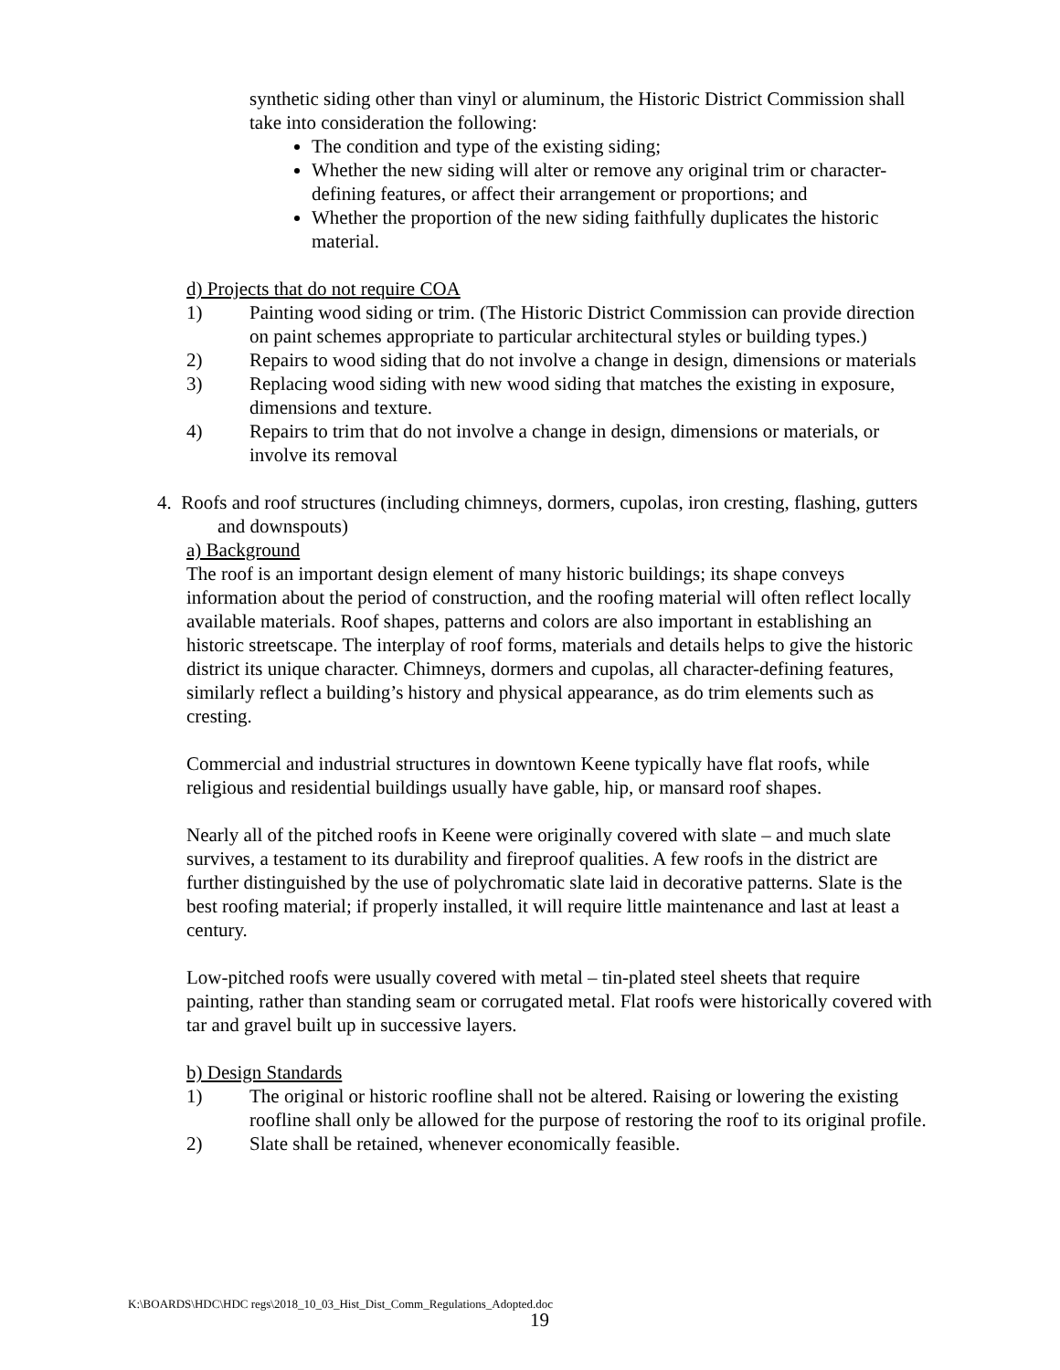synthetic siding other than vinyl or aluminum, the Historic District Commission shall take into consideration the following:
The condition and type of the existing siding;
Whether the new siding will alter or remove any original trim or character-defining features, or affect their arrangement or proportions; and
Whether the proportion of the new siding faithfully duplicates the historic material.
d) Projects that do not require COA
1) Painting wood siding or trim. (The Historic District Commission can provide direction on paint schemes appropriate to particular architectural styles or building types.)
2) Repairs to wood siding that do not involve a change in design, dimensions or materials
3) Replacing wood siding with new wood siding that matches the existing in exposure, dimensions and texture.
4) Repairs to trim that do not involve a change in design, dimensions or materials, or involve its removal
4. Roofs and roof structures (including chimneys, dormers, cupolas, iron cresting, flashing, gutters and downspouts)
a) Background
The roof is an important design element of many historic buildings; its shape conveys information about the period of construction, and the roofing material will often reflect locally available materials. Roof shapes, patterns and colors are also important in establishing an historic streetscape. The interplay of roof forms, materials and details helps to give the historic district its unique character. Chimneys, dormers and cupolas, all character-defining features, similarly reflect a building’s history and physical appearance, as do trim elements such as cresting.
Commercial and industrial structures in downtown Keene typically have flat roofs, while religious and residential buildings usually have gable, hip, or mansard roof shapes.
Nearly all of the pitched roofs in Keene were originally covered with slate – and much slate survives, a testament to its durability and fireproof qualities. A few roofs in the district are further distinguished by the use of polychromatic slate laid in decorative patterns. Slate is the best roofing material; if properly installed, it will require little maintenance and last at least a century.
Low-pitched roofs were usually covered with metal – tin-plated steel sheets that require painting, rather than standing seam or corrugated metal. Flat roofs were historically covered with tar and gravel built up in successive layers.
b) Design Standards
1) The original or historic roofline shall not be altered. Raising or lowering the existing roofline shall only be allowed for the purpose of restoring the roof to its original profile.
2) Slate shall be retained, whenever economically feasible.
K:\BOARDS\HDC\HDC regs\2018_10_03_Hist_Dist_Comm_Regulations_Adopted.doc
19